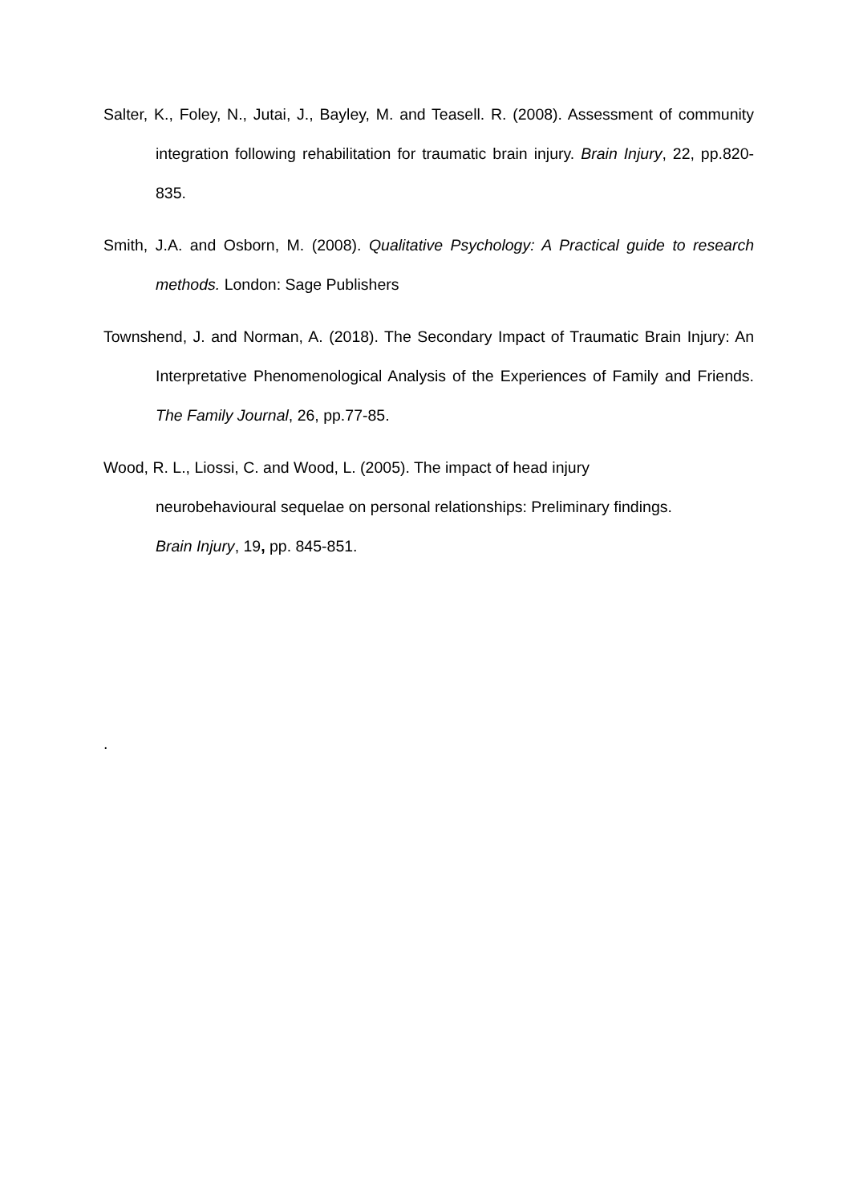Salter, K., Foley, N., Jutai, J., Bayley, M. and Teasell. R. (2008). Assessment of community integration following rehabilitation for traumatic brain injury. Brain Injury, 22, pp.820-835.
Smith, J.A. and Osborn, M. (2008). Qualitative Psychology: A Practical guide to research methods. London: Sage Publishers
Townshend, J. and Norman, A. (2018). The Secondary Impact of Traumatic Brain Injury: An Interpretative Phenomenological Analysis of the Experiences of Family and Friends. The Family Journal, 26, pp.77-85.
Wood, R. L., Liossi, C. and Wood, L. (2005). The impact of head injury
neurobehavioural sequelae on personal relationships: Preliminary findings.
Brain Injury, 19, pp. 845-851.
.